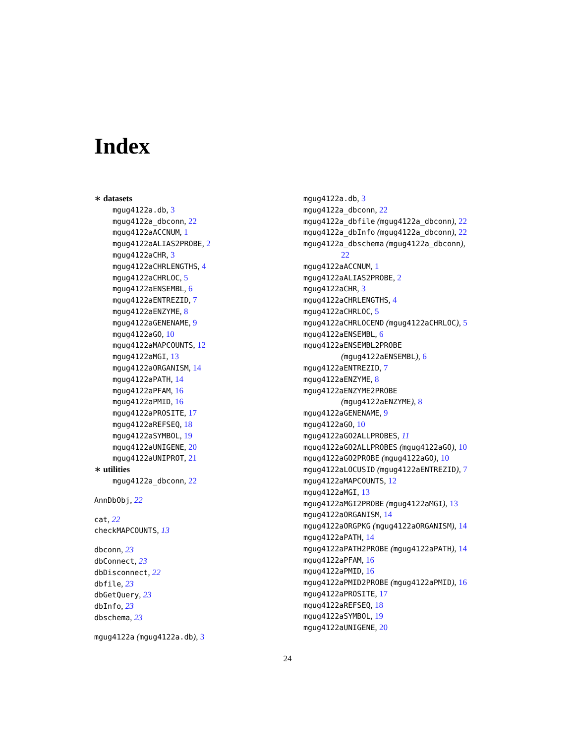Index
∗ datasets
mgug4122a.db, 3
mgug4122a_dbconn, 22
mgug4122aACCNUM, 1
mgug4122aALIAS2PROBE, 2
mgug4122aCHR, 3
mgug4122aCHRLENGTHS, 4
mgug4122aCHRLOC, 5
mgug4122aENSEMBL, 6
mgug4122aENTREZID, 7
mgug4122aENZYME, 8
mgug4122aGENENAME, 9
mgug4122aGO, 10
mgug4122aMAPCOUNTS, 12
mgug4122aMGI, 13
mgug4122aORGANISM, 14
mgug4122aPATH, 14
mgug4122aPFAM, 16
mgug4122aPMID, 16
mgug4122aPROSITE, 17
mgug4122aREFSEQ, 18
mgug4122aSYMBOL, 19
mgug4122aUNIGENE, 20
mgug4122aUNIPROT, 21
∗ utilities
mgug4122a_dbconn, 22
AnnDbObj, 22
cat, 22
checkMAPCOUNTS, 13
dbconn, 23
dbConnect, 23
dbDisconnect, 22
dbfile, 23
dbGetQuery, 23
dbInfo, 23
dbschema, 23
mgug4122a (mgug4122a.db), 3
mgug4122a.db, 3
mgug4122a_dbconn, 22
mgug4122a_dbfile (mgug4122a_dbconn), 22
mgug4122a_dbInfo (mgug4122a_dbconn), 22
mgug4122a_dbschema (mgug4122a_dbconn),
22
mgug4122aACCNUM, 1
mgug4122aALIAS2PROBE, 2
mgug4122aCHR, 3
mgug4122aCHRLENGTHS, 4
mgug4122aCHRLOC, 5
mgug4122aCHRLOCEND (mgug4122aCHRLOC), 5
mgug4122aENSEMBL, 6
mgug4122aENSEMBL2PROBE
(mgug4122aENSEMBL), 6
mgug4122aENTREZID, 7
mgug4122aENZYME, 8
mgug4122aENZYME2PROBE
(mgug4122aENZYME), 8
mgug4122aGENENAME, 9
mgug4122aGO, 10
mgug4122aGO2ALLPROBES, 11
mgug4122aGO2ALLPROBES (mgug4122aGO), 10
mgug4122aGO2PROBE (mgug4122aGO), 10
mgug4122aLOCUSID (mgug4122aENTREZID), 7
mgug4122aMAPCOUNTS, 12
mgug4122aMGI, 13
mgug4122aMGI2PROBE (mgug4122aMGI), 13
mgug4122aORGANISM, 14
mgug4122aORGPKG (mgug4122aORGANISM), 14
mgug4122aPATH, 14
mgug4122aPATH2PROBE (mgug4122aPATH), 14
mgug4122aPFAM, 16
mgug4122aPMID, 16
mgug4122aPMID2PROBE (mgug4122aPMID), 16
mgug4122aPROSITE, 17
mgug4122aREFSEQ, 18
mgug4122aSYMBOL, 19
mgug4122aUNIGENE, 20
24